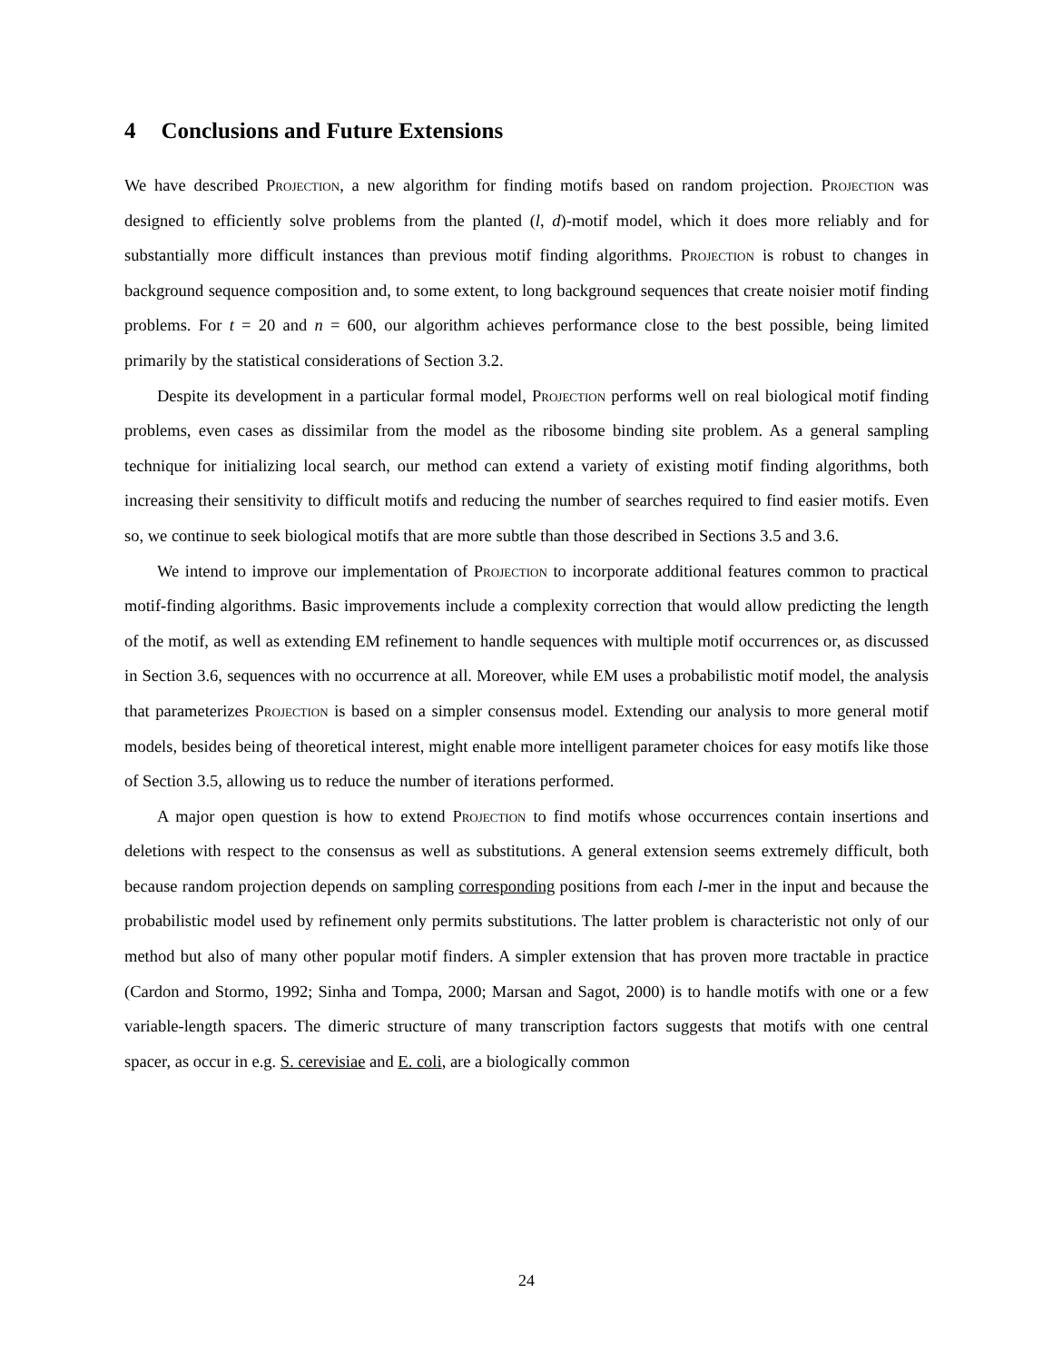4 Conclusions and Future Extensions
We have described Projection, a new algorithm for finding motifs based on random projection. Projection was designed to efficiently solve problems from the planted (l, d)-motif model, which it does more reliably and for substantially more difficult instances than previous motif finding algorithms. Projection is robust to changes in background sequence composition and, to some extent, to long background sequences that create noisier motif finding problems. For t = 20 and n = 600, our algorithm achieves performance close to the best possible, being limited primarily by the statistical considerations of Section 3.2.
Despite its development in a particular formal model, Projection performs well on real biological motif finding problems, even cases as dissimilar from the model as the ribosome binding site problem. As a general sampling technique for initializing local search, our method can extend a variety of existing motif finding algorithms, both increasing their sensitivity to difficult motifs and reducing the number of searches required to find easier motifs. Even so, we continue to seek biological motifs that are more subtle than those described in Sections 3.5 and 3.6.
We intend to improve our implementation of Projection to incorporate additional features common to practical motif-finding algorithms. Basic improvements include a complexity correction that would allow predicting the length of the motif, as well as extending EM refinement to handle sequences with multiple motif occurrences or, as discussed in Section 3.6, sequences with no occurrence at all. Moreover, while EM uses a probabilistic motif model, the analysis that parameterizes Projection is based on a simpler consensus model. Extending our analysis to more general motif models, besides being of theoretical interest, might enable more intelligent parameter choices for easy motifs like those of Section 3.5, allowing us to reduce the number of iterations performed.
A major open question is how to extend Projection to find motifs whose occurrences contain insertions and deletions with respect to the consensus as well as substitutions. A general extension seems extremely difficult, both because random projection depends on sampling corresponding positions from each l-mer in the input and because the probabilistic model used by refinement only permits substitutions. The latter problem is characteristic not only of our method but also of many other popular motif finders. A simpler extension that has proven more tractable in practice (Cardon and Stormo, 1992; Sinha and Tompa, 2000; Marsan and Sagot, 2000) is to handle motifs with one or a few variable-length spacers. The dimeric structure of many transcription factors suggests that motifs with one central spacer, as occur in e.g. S. cerevisiae and E. coli, are a biologically common
24